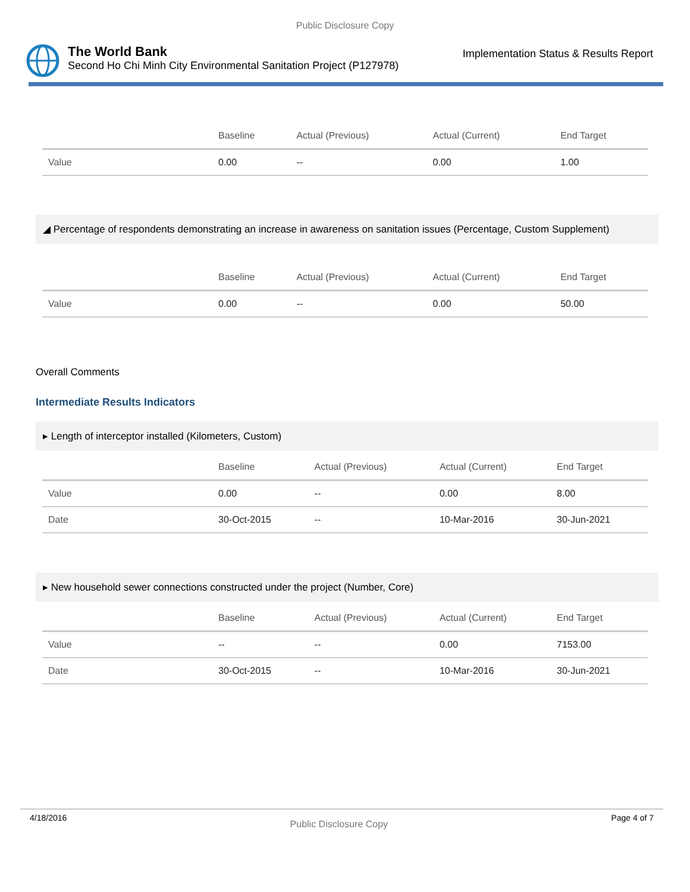Public Disclosure Copy
The World Bank
Second Ho Chi Minh City Environmental Sanitation Project (P127978)
Implementation Status & Results Report
| | Baseline | Actual (Previous) | Actual (Current) | End Target |
| --- | --- | --- | --- | --- |
| Value | 0.00 | -- | 0.00 | 1.00 |
◢ Percentage of respondents demonstrating an increase in awareness on sanitation issues (Percentage, Custom Supplement)
| | Baseline | Actual (Previous) | Actual (Current) | End Target |
| --- | --- | --- | --- | --- |
| Value | 0.00 | -- | 0.00 | 50.00 |
Overall Comments
Intermediate Results Indicators
▸ Length of interceptor installed (Kilometers, Custom)
| | Baseline | Actual (Previous) | Actual (Current) | End Target |
| --- | --- | --- | --- | --- |
| Value | 0.00 | -- | 0.00 | 8.00 |
| Date | 30-Oct-2015 | -- | 10-Mar-2016 | 30-Jun-2021 |
▸ New household sewer connections constructed under the project (Number, Core)
| | Baseline | Actual (Previous) | Actual (Current) | End Target |
| --- | --- | --- | --- | --- |
| Value | -- | -- | 0.00 | 7153.00 |
| Date | 30-Oct-2015 | -- | 10-Mar-2016 | 30-Jun-2021 |
4/18/2016 Public Disclosure Copy Page 4 of 7